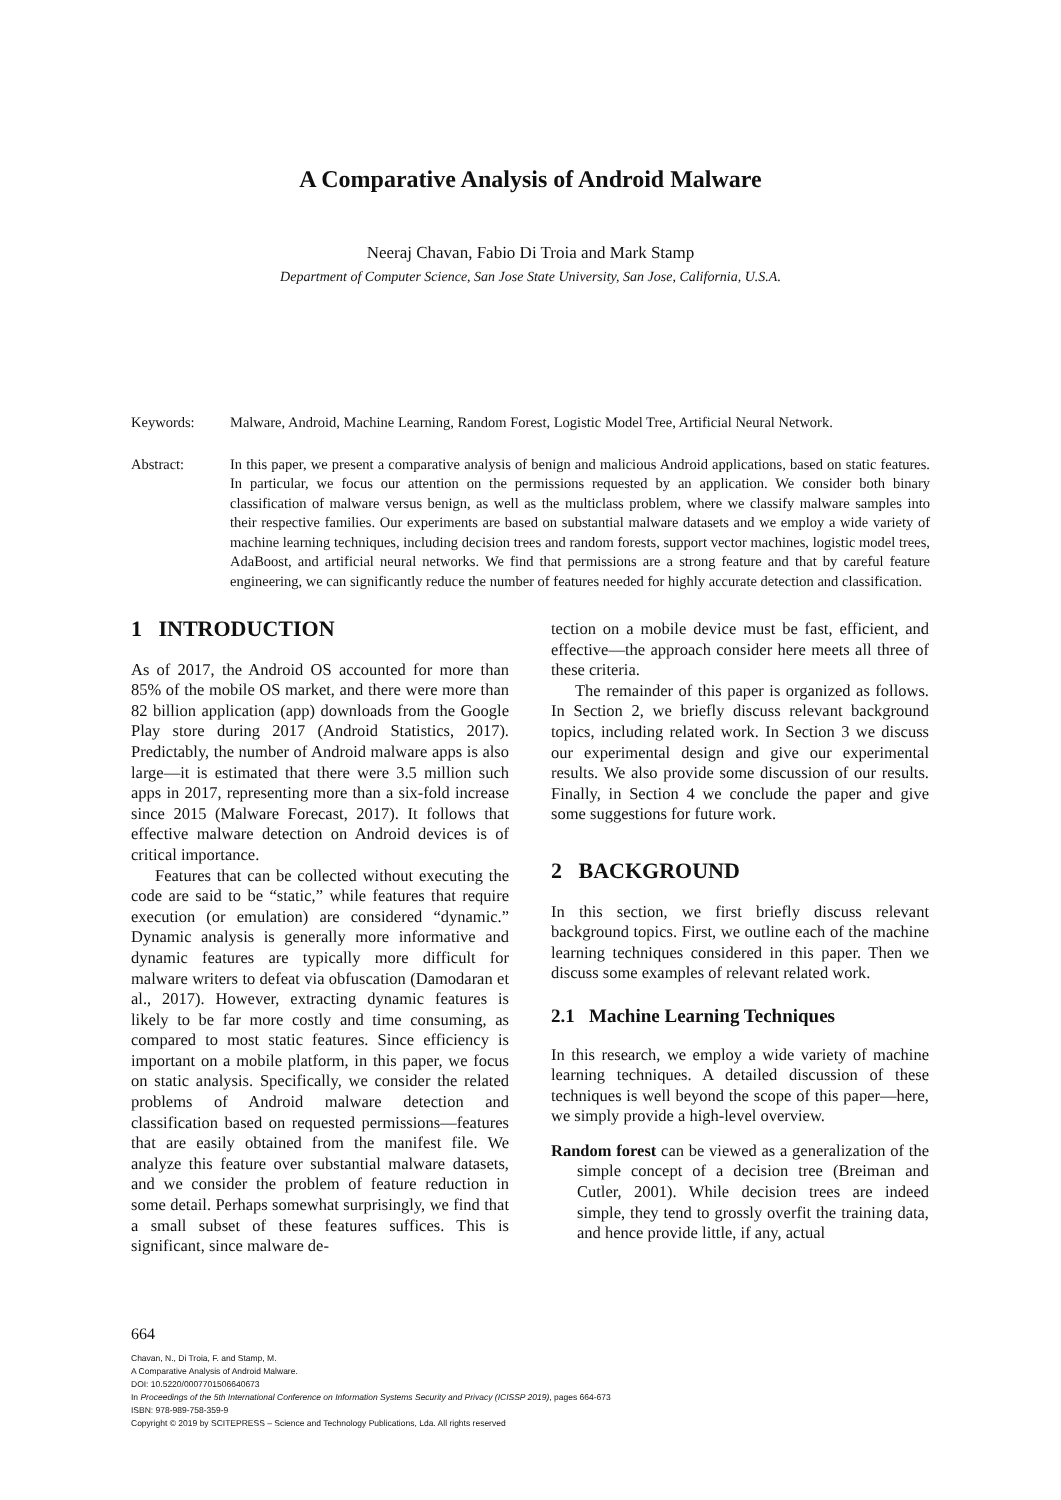A Comparative Analysis of Android Malware
Neeraj Chavan, Fabio Di Troia and Mark Stamp
Department of Computer Science, San Jose State University, San Jose, California, U.S.A.
Keywords: Malware, Android, Machine Learning, Random Forest, Logistic Model Tree, Artificial Neural Network.
Abstract: In this paper, we present a comparative analysis of benign and malicious Android applications, based on static features. In particular, we focus our attention on the permissions requested by an application. We consider both binary classification of malware versus benign, as well as the multiclass problem, where we classify malware samples into their respective families. Our experiments are based on substantial malware datasets and we employ a wide variety of machine learning techniques, including decision trees and random forests, support vector machines, logistic model trees, AdaBoost, and artificial neural networks. We find that permissions are a strong feature and that by careful feature engineering, we can significantly reduce the number of features needed for highly accurate detection and classification.
1 INTRODUCTION
As of 2017, the Android OS accounted for more than 85% of the mobile OS market, and there were more than 82 billion application (app) downloads from the Google Play store during 2017 (Android Statistics, 2017). Predictably, the number of Android malware apps is also large—it is estimated that there were 3.5 million such apps in 2017, representing more than a six-fold increase since 2015 (Malware Forecast, 2017). It follows that effective malware detection on Android devices is of critical importance.
Features that can be collected without executing the code are said to be “static,” while features that require execution (or emulation) are considered “dynamic.” Dynamic analysis is generally more informative and dynamic features are typically more difficult for malware writers to defeat via obfuscation (Damodaran et al., 2017). However, extracting dynamic features is likely to be far more costly and time consuming, as compared to most static features. Since efficiency is important on a mobile platform, in this paper, we focus on static analysis. Specifically, we consider the related problems of Android malware detection and classification based on requested permissions—features that are easily obtained from the manifest file. We analyze this feature over substantial malware datasets, and we consider the problem of feature reduction in some detail. Perhaps somewhat surprisingly, we find that a small subset of these features suffices. This is significant, since malware de-
tection on a mobile device must be fast, efficient, and effective—the approach consider here meets all three of these criteria.
The remainder of this paper is organized as follows. In Section 2, we briefly discuss relevant background topics, including related work. In Section 3 we discuss our experimental design and give our experimental results. We also provide some discussion of our results. Finally, in Section 4 we conclude the paper and give some suggestions for future work.
2 BACKGROUND
In this section, we first briefly discuss relevant background topics. First, we outline each of the machine learning techniques considered in this paper. Then we discuss some examples of relevant related work.
2.1 Machine Learning Techniques
In this research, we employ a wide variety of machine learning techniques. A detailed discussion of these techniques is well beyond the scope of this paper—here, we simply provide a high-level overview.
Random forest can be viewed as a generalization of the simple concept of a decision tree (Breiman and Cutler, 2001). While decision trees are indeed simple, they tend to grossly overfit the training data, and hence provide little, if any, actual
664
Chavan, N., Di Troia, F. and Stamp, M.
A Comparative Analysis of Android Malware.
DOI: 10.5220/0007701506640673
In Proceedings of the 5th International Conference on Information Systems Security and Privacy (ICISSP 2019), pages 664-673
ISBN: 978-989-758-359-9
Copyright © 2019 by SCITEPRESS – Science and Technology Publications, Lda. All rights reserved